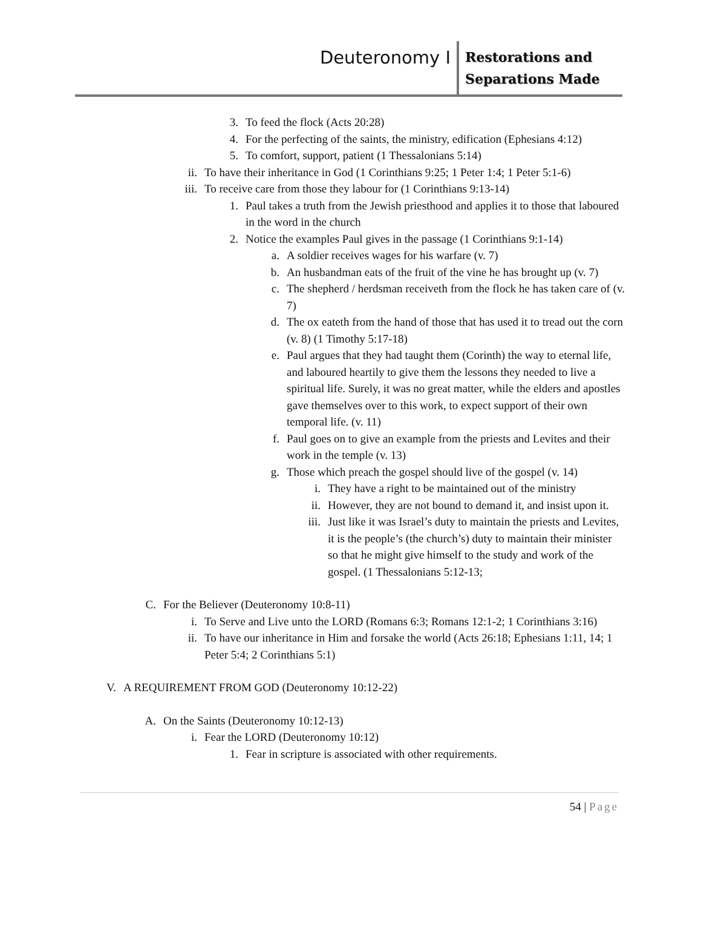Deuteronomy I
Restorations and Separations Made
3. To feed the flock (Acts 20:28)
4. For the perfecting of the saints, the ministry, edification (Ephesians 4:12)
5. To comfort, support, patient (1 Thessalonians 5:14)
ii. To have their inheritance in God (1 Corinthians 9:25; 1 Peter 1:4; 1 Peter 5:1-6)
iii. To receive care from those they labour for (1 Corinthians 9:13-14)
1. Paul takes a truth from the Jewish priesthood and applies it to those that laboured in the word in the church
2. Notice the examples Paul gives in the passage (1 Corinthians 9:1-14)
a. A soldier receives wages for his warfare (v. 7)
b. An husbandman eats of the fruit of the vine he has brought up (v. 7)
c. The shepherd / herdsman receiveth from the flock he has taken care of (v. 7)
d. The ox eateth from the hand of those that has used it to tread out the corn (v. 8) (1 Timothy 5:17-18)
e. Paul argues that they had taught them (Corinth) the way to eternal life, and laboured heartily to give them the lessons they needed to live a spiritual life. Surely, it was no great matter, while the elders and apostles gave themselves over to this work, to expect support of their own temporal life. (v. 11)
f. Paul goes on to give an example from the priests and Levites and their work in the temple (v. 13)
g. Those which preach the gospel should live of the gospel (v. 14)
i. They have a right to be maintained out of the ministry
ii. However, they are not bound to demand it, and insist upon it.
iii. Just like it was Israel’s duty to maintain the priests and Levites, it is the people’s (the church’s) duty to maintain their minister so that he might give himself to the study and work of the gospel. (1 Thessalonians 5:12-13;
C. For the Believer (Deuteronomy 10:8-11)
i. To Serve and Live unto the LORD (Romans 6:3; Romans 12:1-2; 1 Corinthians 3:16)
ii. To have our inheritance in Him and forsake the world (Acts 26:18; Ephesians 1:11, 14; 1 Peter 5:4; 2 Corinthians 5:1)
V. A REQUIREMENT FROM GOD (Deuteronomy 10:12-22)
A. On the Saints (Deuteronomy 10:12-13)
i. Fear the LORD (Deuteronomy 10:12)
1. Fear in scripture is associated with other requirements.
54 | Page